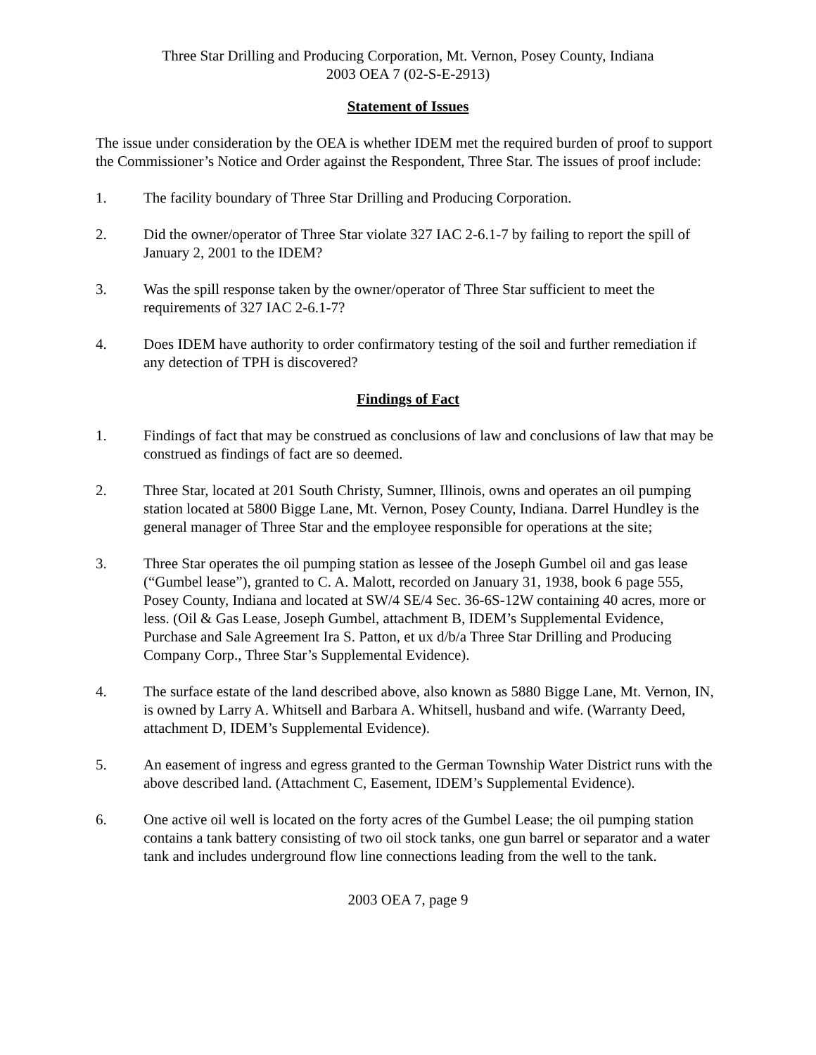Three Star Drilling and Producing Corporation, Mt. Vernon, Posey County, Indiana
2003 OEA 7 (02-S-E-2913)
Statement of Issues
The issue under consideration by the OEA is whether IDEM met the required burden of proof to support the Commissioner’s Notice and Order against the Respondent, Three Star. The issues of proof include:
1. The facility boundary of Three Star Drilling and Producing Corporation.
2. Did the owner/operator of Three Star violate 327 IAC 2-6.1-7 by failing to report the spill of January 2, 2001 to the IDEM?
3. Was the spill response taken by the owner/operator of Three Star sufficient to meet the requirements of 327 IAC 2-6.1-7?
4. Does IDEM have authority to order confirmatory testing of the soil and further remediation if any detection of TPH is discovered?
Findings of Fact
1. Findings of fact that may be construed as conclusions of law and conclusions of law that may be construed as findings of fact are so deemed.
2. Three Star, located at 201 South Christy, Sumner, Illinois, owns and operates an oil pumping station located at 5800 Bigge Lane, Mt. Vernon, Posey County, Indiana. Darrel Hundley is the general manager of Three Star and the employee responsible for operations at the site;
3. Three Star operates the oil pumping station as lessee of the Joseph Gumbel oil and gas lease (“Gumbel lease”), granted to C. A. Malott, recorded on January 31, 1938, book 6 page 555, Posey County, Indiana and located at SW/4 SE/4 Sec. 36-6S-12W containing 40 acres, more or less. (Oil & Gas Lease, Joseph Gumbel, attachment B, IDEM’s Supplemental Evidence, Purchase and Sale Agreement Ira S. Patton, et ux d/b/a Three Star Drilling and Producing Company Corp., Three Star’s Supplemental Evidence).
4. The surface estate of the land described above, also known as 5880 Bigge Lane, Mt. Vernon, IN, is owned by Larry A. Whitsell and Barbara A. Whitsell, husband and wife. (Warranty Deed, attachment D, IDEM’s Supplemental Evidence).
5. An easement of ingress and egress granted to the German Township Water District runs with the above described land. (Attachment C, Easement, IDEM’s Supplemental Evidence).
6. One active oil well is located on the forty acres of the Gumbel Lease; the oil pumping station contains a tank battery consisting of two oil stock tanks, one gun barrel or separator and a water tank and includes underground flow line connections leading from the well to the tank.
2003 OEA 7, page 9